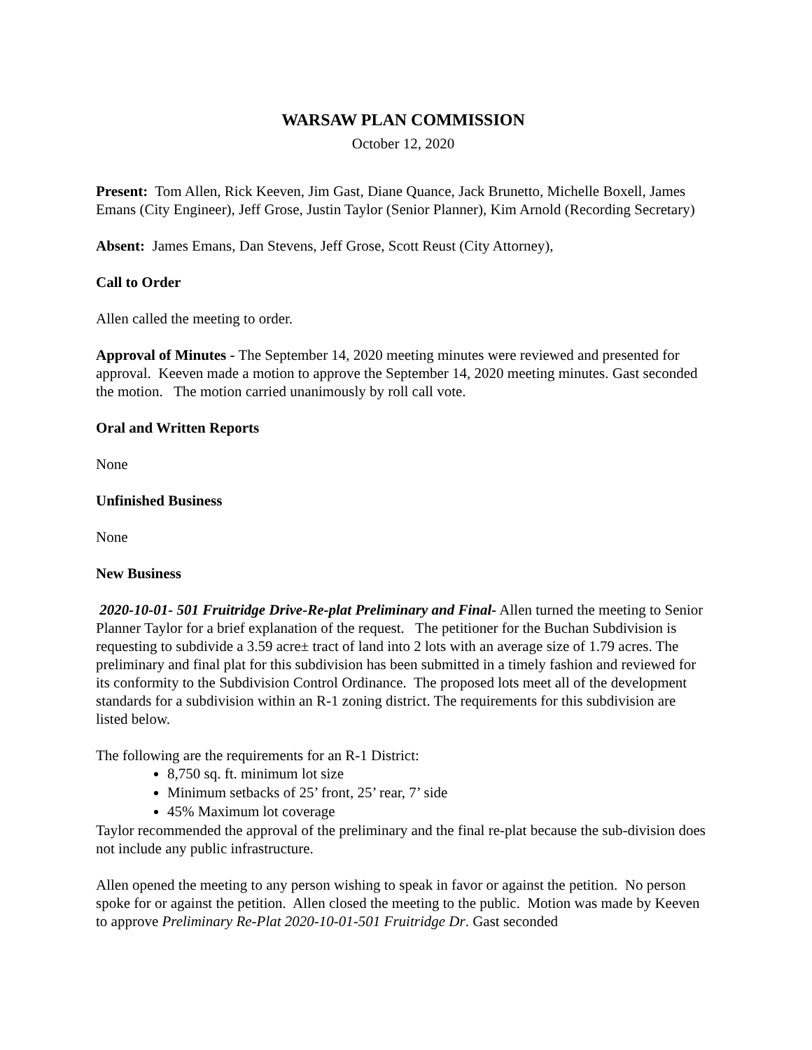WARSAW PLAN COMMISSION
October 12, 2020
Present: Tom Allen, Rick Keeven, Jim Gast, Diane Quance, Jack Brunetto, Michelle Boxell, James Emans (City Engineer), Jeff Grose, Justin Taylor (Senior Planner), Kim Arnold (Recording Secretary)
Absent: James Emans, Dan Stevens, Jeff Grose, Scott Reust (City Attorney),
Call to Order
Allen called the meeting to order.
Approval of Minutes - The September 14, 2020 meeting minutes were reviewed and presented for approval. Keeven made a motion to approve the September 14, 2020 meeting minutes. Gast seconded the motion. The motion carried unanimously by roll call vote.
Oral and Written Reports
None
Unfinished Business
None
New Business
2020-10-01- 501 Fruitridge Drive-Re-plat Preliminary and Final- Allen turned the meeting to Senior Planner Taylor for a brief explanation of the request. The petitioner for the Buchan Subdivision is requesting to subdivide a 3.59 acre± tract of land into 2 lots with an average size of 1.79 acres. The preliminary and final plat for this subdivision has been submitted in a timely fashion and reviewed for its conformity to the Subdivision Control Ordinance. The proposed lots meet all of the development standards for a subdivision within an R-1 zoning district. The requirements for this subdivision are listed below.
The following are the requirements for an R-1 District:
8,750 sq. ft. minimum lot size
Minimum setbacks of 25’ front, 25’ rear, 7’ side
45% Maximum lot coverage
Taylor recommended the approval of the preliminary and the final re-plat because the sub-division does not include any public infrastructure.
Allen opened the meeting to any person wishing to speak in favor or against the petition. No person spoke for or against the petition. Allen closed the meeting to the public. Motion was made by Keeven to approve Preliminary Re-Plat 2020-10-01-501 Fruitridge Dr. Gast seconded